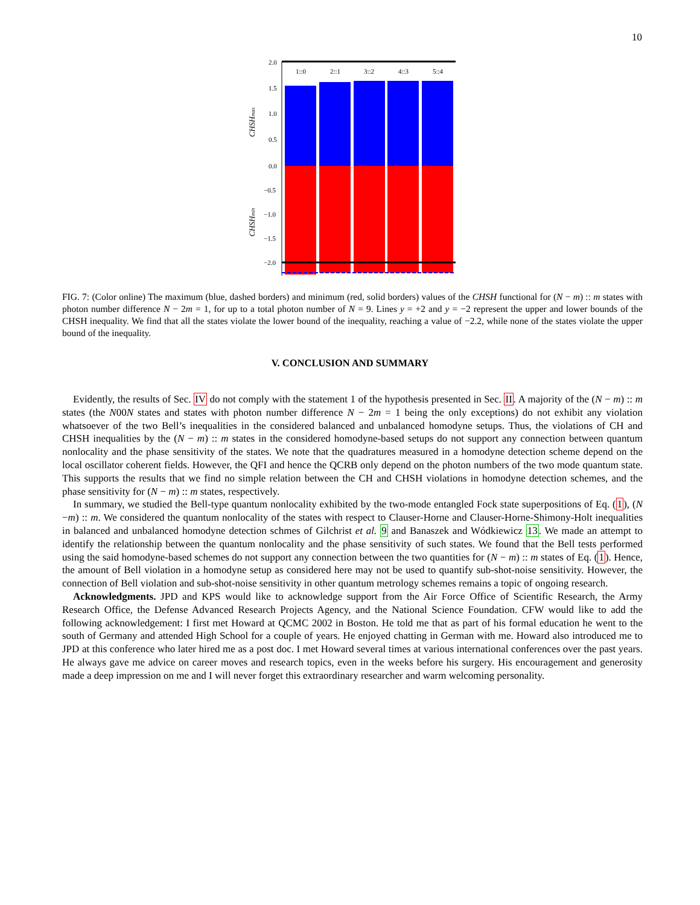10
2.0
1.5
1.0
0.5
0.0
−0.5
−1.0
−1.5
−2.0
1::0
2::1
3::2
4::3
5::4
CHSHmax
CHSHmin
FIG. 7: (Color online) The maximum (blue, dashed borders) and minimum (red, solid borders) values of the CHSH functional for (N − m) :: m states with photon number difference N − 2m = 1, for up to a total photon number of N = 9. Lines y = +2 and y = −2 represent the upper and lower bounds of the CHSH inequality. We find that all the states violate the lower bound of the inequality, reaching a value of −2.2, while none of the states violate the upper bound of the inequality.
V. CONCLUSION AND SUMMARY
Evidently, the results of Sec. IV do not comply with the statement 1 of the hypothesis presented in Sec. II. A majority of the (N − m) :: m states (the N00N states and states with photon number difference N − 2m = 1 being the only exceptions) do not exhibit any violation whatsoever of the two Bell’s inequalities in the considered balanced and unbalanced homodyne setups. Thus, the violations of CH and CHSH inequalities by the (N − m) :: m states in the considered homodyne-based setups do not support any connection between quantum nonlocality and the phase sensitivity of the states. We note that the quadratures measured in a homodyne detection scheme depend on the local oscillator coherent fields. However, the QFI and hence the QCRB only depend on the photon numbers of the two mode quantum state. This supports the results that we find no simple relation between the CH and CHSH violations in homodyne detection schemes, and the phase sensitivity for (N − m) :: m states, respectively.
In summary, we studied the Bell-type quantum nonlocality exhibited by the two-mode entangled Fock state superpositions of Eq. (1), (N −m) :: m. We considered the quantum nonlocality of the states with respect to Clauser-Horne and Clauser-Horne-Shimony-Holt inequalities in balanced and unbalanced homodyne detection schmes of Gilchrist et al. 9 and Banaszek and Wódkiewicz 13. We made an attempt to identify the relationship between the quantum nonlocality and the phase sensitivity of such states. We found that the Bell tests performed using the said homodyne-based schemes do not support any connection between the two quantities for (N − m) :: m states of Eq. (1). Hence, the amount of Bell violation in a homodyne setup as considered here may not be used to quantify sub-shot-noise sensitivity. However, the connection of Bell violation and sub-shot-noise sensitivity in other quantum metrology schemes remains a topic of ongoing research.
Acknowledgments. JPD and KPS would like to acknowledge support from the Air Force Office of Scientific Research, the Army Research Office, the Defense Advanced Research Projects Agency, and the National Science Foundation. CFW would like to add the following acknowledgement: I first met Howard at QCMC 2002 in Boston. He told me that as part of his formal education he went to the south of Germany and attended High School for a couple of years. He enjoyed chatting in German with me. Howard also introduced me to JPD at this conference who later hired me as a post doc. I met Howard several times at various international conferences over the past years. He always gave me advice on career moves and research topics, even in the weeks before his surgery. His encouragement and generosity made a deep impression on me and I will never forget this extraordinary researcher and warm welcoming personality.